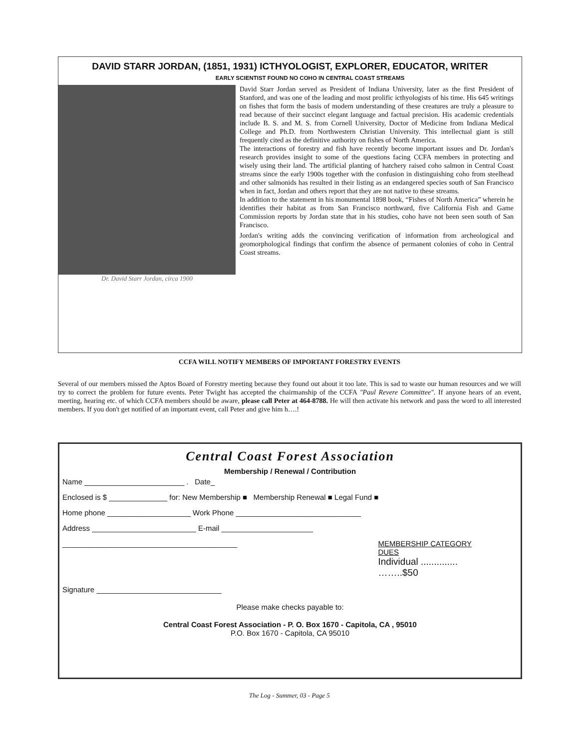DAVID STARR JORDAN, (1851, 1931) ICTHYOLOGIST, EXPLORER, EDUCATOR, WRITER
EARLY SCIENTIST FOUND NO COHO IN CENTRAL COAST STREAMS
Dr. David Starr Jordan, circa 1900
David Starr Jordan served as President of Indiana University, later as the first President of Stanford, and was one of the leading and most prolific icthyologists of his time. His 645 writings on fishes that form the basis of modern understanding of these creatures are truly a pleasure to read because of their succinct elegant language and factual precision. His academic credentials include B. S. and M. S. from Cornell University, Doctor of Medicine from Indiana Medical College and Ph.D. from Northwestern Christian University. This intellectual giant is still frequently cited as the definitive authority on fishes of North America.
The interactions of forestry and fish have recently become important issues and Dr. Jordan's research provides insight to some of the questions facing CCFA members in protecting and wisely using their land. The artificial planting of hatchery raised coho salmon in Central Coast streams since the early 1900s together with the confusion in distinguishing coho from steelhead and other salmonids has resulted in their listing as an endangered species south of San Francisco when in fact, Jordan and others report that they are not native to these streams.
In addition to the statement in his monumental 1898 book, “Fishes of North America” wherein he identifies their habitat as from San Francisco northward, five California Fish and Game Commission reports by Jordan state that in his studies, coho have not been seen south of San Francisco.
Jordan's writing adds the convincing verification of information from archeological and geomorphological findings that confirm the absence of permanent colonies of coho in Central Coast streams.
CCFA WILL NOTIFY MEMBERS OF IMPORTANT FORESTRY EVENTS
Several of our members missed the Aptos Board of Forestry meeting because they found out about it too late. This is sad to waste our human resources and we will try to correct the problem for future events. Peter Twight has accepted the chairmanship of the CCFA "Paul Revere Committee". If anyone hears of an event, meeting, hearing etc. of which CCFA members should be aware, please call Peter at 464-8788. He will then activate his network and pass the word to all interested members. If you don't get notified of an important event, call Peter and give him h….!
Central Coast Forest Association
Membership / Renewal / Contribution
Name ________________________ . Date_
Enclosed is $ ______________ for: New Membership ■ Membership Renewal ■ Legal Fund ■
Home phone ____________________ Work Phone ______________________________
Address _________________________ E-mail ______________________
__________________________________________ MEMBERSHIP CATEGORY
DUES
Individual ..............
……..$50
Signature ______________________________
Please make checks payable to:
Central Coast Forest Association - P. O. Box 1670 - Capitola, CA , 95010
P.O. Box 1670 - Capitola, CA 95010
The Log - Summer, 03 - Page 5